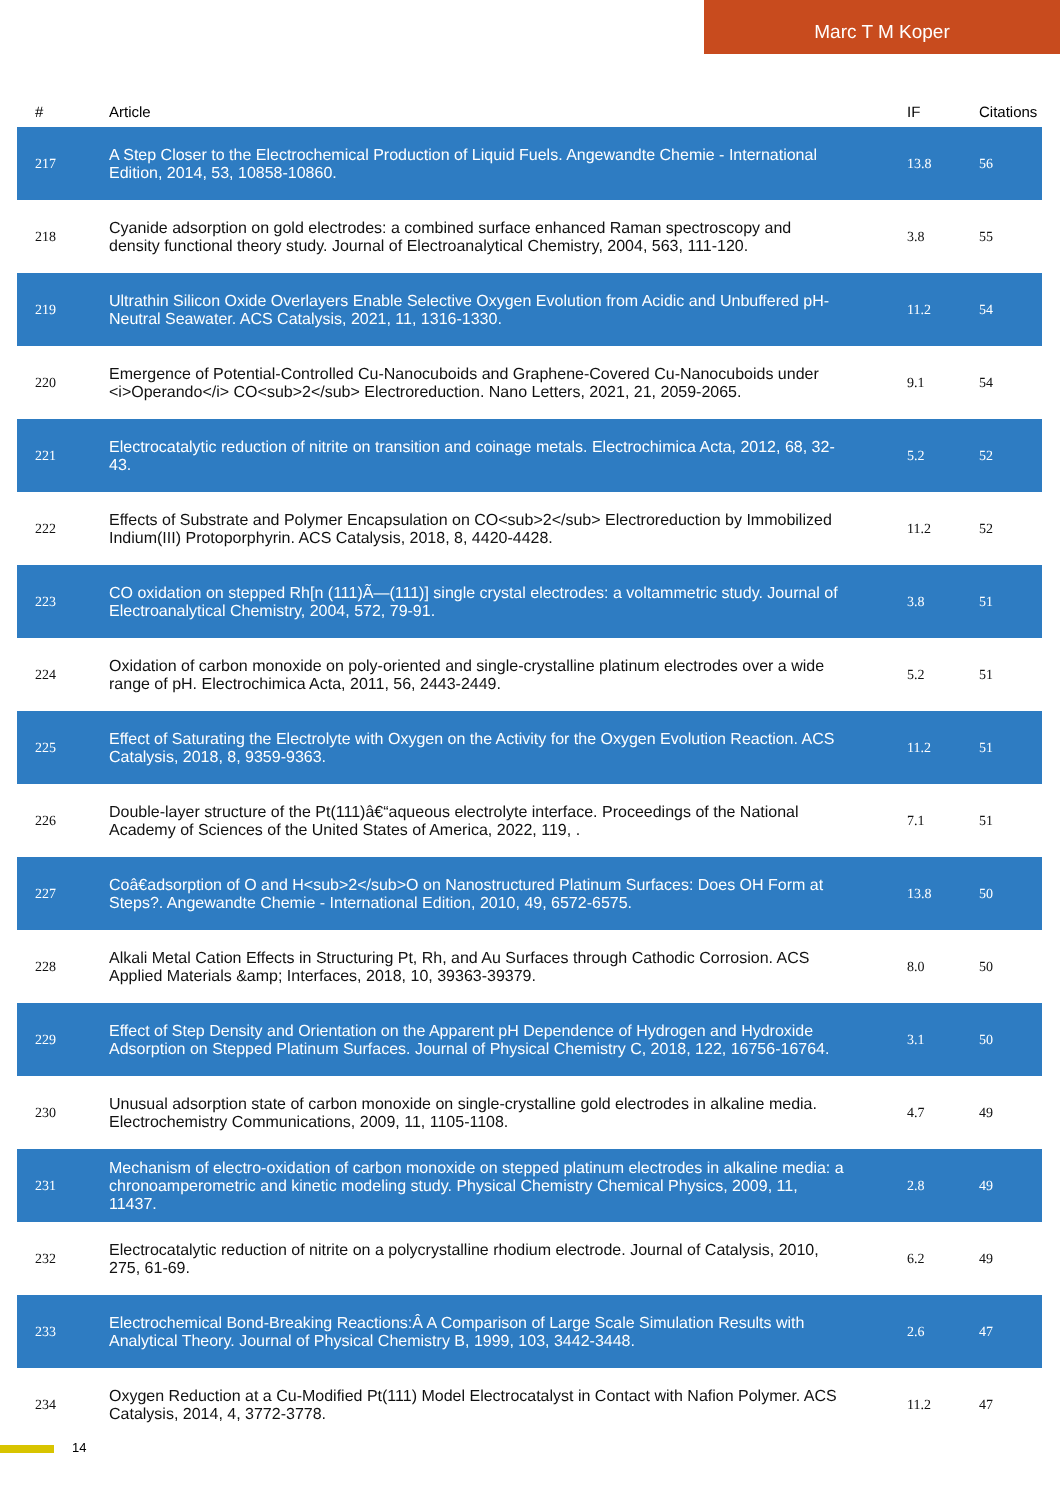Marc T M Koper
| # | Article | IF | Citations |
| --- | --- | --- | --- |
| 217 | A Step Closer to the Electrochemical Production of Liquid Fuels. Angewandte Chemie - International Edition, 2014, 53, 10858-10860. | 13.8 | 56 |
| 218 | Cyanide adsorption on gold electrodes: a combined surface enhanced Raman spectroscopy and density functional theory study. Journal of Electroanalytical Chemistry, 2004, 563, 111-120. | 3.8 | 55 |
| 219 | Ultrathin Silicon Oxide Overlayers Enable Selective Oxygen Evolution from Acidic and Unbuffered pH-Neutral Seawater. ACS Catalysis, 2021, 11, 1316-1330. | 11.2 | 54 |
| 220 | Emergence of Potential-Controlled Cu-Nanocuboids and Graphene-Covered Cu-Nanocuboids under <i>Operando</i> CO<sub>2</sub> Electroreduction. Nano Letters, 2021, 21, 2059-2065. | 9.1 | 54 |
| 221 | Electrocatalytic reduction of nitrite on transition and coinage metals. Electrochimica Acta, 2012, 68, 32-43. | 5.2 | 52 |
| 222 | Effects of Substrate and Polymer Encapsulation on CO<sub>2</sub> Electroreduction by Immobilized Indium(III) Protoporphyrin. ACS Catalysis, 2018, 8, 4420-4428. | 11.2 | 52 |
| 223 | CO oxidation on stepped Rh[n (111)Ã—(111)] single crystal electrodes: a voltammetric study. Journal of Electroanalytical Chemistry, 2004, 572, 79-91. | 3.8 | 51 |
| 224 | Oxidation of carbon monoxide on poly-oriented and single-crystalline platinum electrodes over a wide range of pH. Electrochimica Acta, 2011, 56, 2443-2449. | 5.2 | 51 |
| 225 | Effect of Saturating the Electrolyte with Oxygen on the Activity for the Oxygen Evolution Reaction. ACS Catalysis, 2018, 8, 9359-9363. | 11.2 | 51 |
| 226 | Double-layer structure of the Pt(111)â€“aqueous electrolyte interface. Proceedings of the National Academy of Sciences of the United States of America, 2022, 119, . | 7.1 | 51 |
| 227 | Coâ€adsorption of O and H<sub>2</sub>O on Nanostructured Platinum Surfaces: Does OH Form at Steps?. Angewandte Chemie - International Edition, 2010, 49, 6572-6575. | 13.8 | 50 |
| 228 | Alkali Metal Cation Effects in Structuring Pt, Rh, and Au Surfaces through Cathodic Corrosion. ACS Applied Materials &amp; Interfaces, 2018, 10, 39363-39379. | 8.0 | 50 |
| 229 | Effect of Step Density and Orientation on the Apparent pH Dependence of Hydrogen and Hydroxide Adsorption on Stepped Platinum Surfaces. Journal of Physical Chemistry C, 2018, 122, 16756-16764. | 3.1 | 50 |
| 230 | Unusual adsorption state of carbon monoxide on single-crystalline gold electrodes in alkaline media. Electrochemistry Communications, 2009, 11, 1105-1108. | 4.7 | 49 |
| 231 | Mechanism of electro-oxidation of carbon monoxide on stepped platinum electrodes in alkaline media: a chronoamperometric and kinetic modeling study. Physical Chemistry Chemical Physics, 2009, 11, 11437. | 2.8 | 49 |
| 232 | Electrocatalytic reduction of nitrite on a polycrystalline rhodium electrode. Journal of Catalysis, 2010, 275, 61-69. | 6.2 | 49 |
| 233 | Electrochemical Bond-Breaking Reactions:Â A Comparison of Large Scale Simulation Results with Analytical Theory. Journal of Physical Chemistry B, 1999, 103, 3442-3448. | 2.6 | 47 |
| 234 | Oxygen Reduction at a Cu-Modified Pt(111) Model Electrocatalyst in Contact with Nafion Polymer. ACS Catalysis, 2014, 4, 3772-3778. | 11.2 | 47 |
14